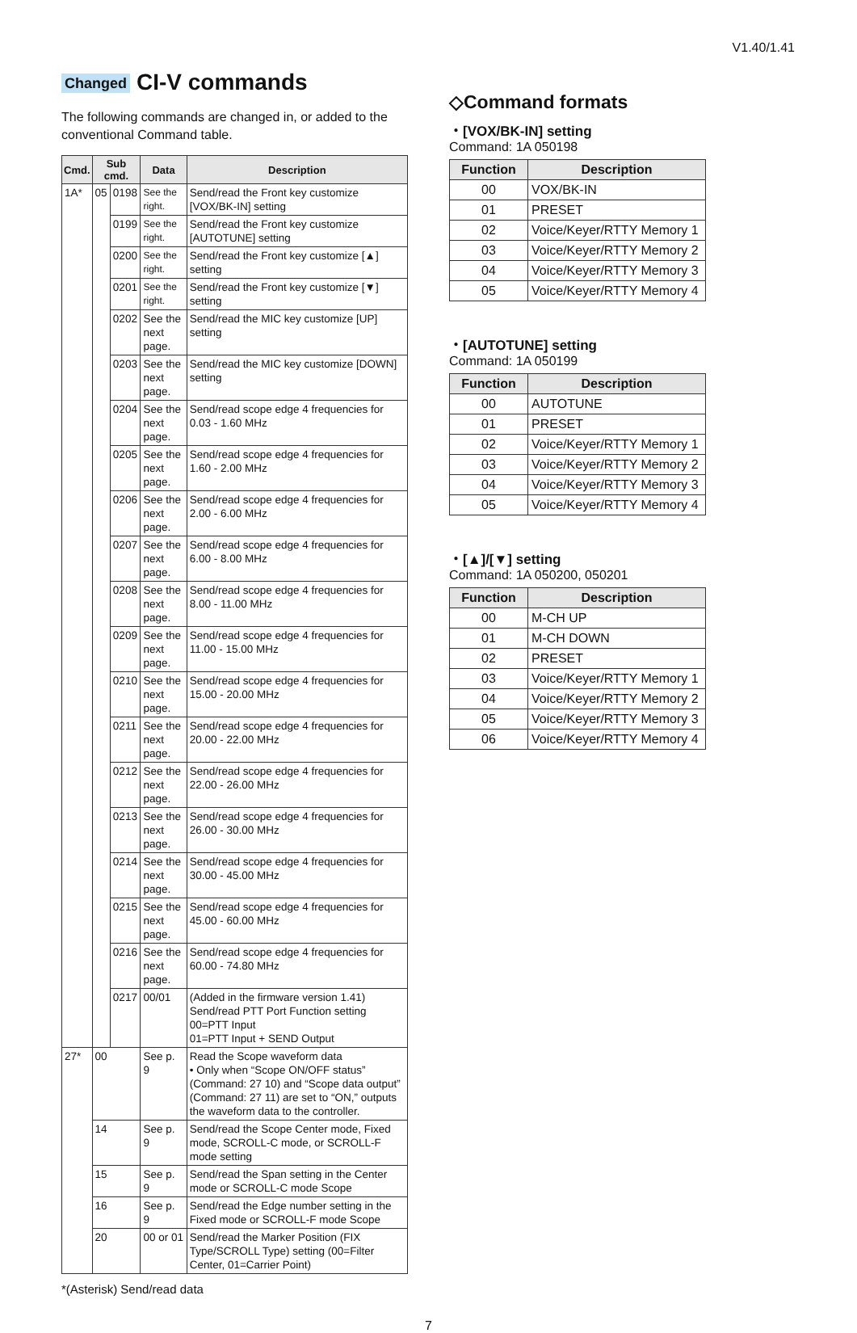V1.40/1.41
Changed CI-V commands
The following commands are changed in, or added to the conventional Command table.
| Cmd. | Sub cmd. | | Data | Description |
| --- | --- | --- | --- | --- |
| 1A* | 05 | 0198 | See the right. | Send/read the Front key customize [VOX/BK-IN] setting |
| | | 0199 | See the right. | Send/read the Front key customize [AUTOTUNE] setting |
| | | 0200 | See the right. | Send/read the Front key customize [▲] setting |
| | | 0201 | See the right. | Send/read the Front key customize [▼] setting |
| | | 0202 | See the next page. | Send/read the MIC key customize [UP] setting |
| | | 0203 | See the next page. | Send/read the MIC key customize [DOWN] setting |
| | | 0204 | See the next page. | Send/read scope edge 4 frequencies for 0.03 - 1.60 MHz |
| | | 0205 | See the next page. | Send/read scope edge 4 frequencies for 1.60 - 2.00 MHz |
| | | 0206 | See the next page. | Send/read scope edge 4 frequencies for 2.00 - 6.00 MHz |
| | | 0207 | See the next page. | Send/read scope edge 4 frequencies for 6.00 - 8.00 MHz |
| | | 0208 | See the next page. | Send/read scope edge 4 frequencies for 8.00 - 11.00 MHz |
| | | 0209 | See the next page. | Send/read scope edge 4 frequencies for 11.00 - 15.00 MHz |
| | | 0210 | See the next page. | Send/read scope edge 4 frequencies for 15.00 - 20.00 MHz |
| | | 0211 | See the next page. | Send/read scope edge 4 frequencies for 20.00 - 22.00 MHz |
| | | 0212 | See the next page. | Send/read scope edge 4 frequencies for 22.00 - 26.00 MHz |
| | | 0213 | See the next page. | Send/read scope edge 4 frequencies for 26.00 - 30.00 MHz |
| | | 0214 | See the next page. | Send/read scope edge 4 frequencies for 30.00 - 45.00 MHz |
| | | 0215 | See the next page. | Send/read scope edge 4 frequencies for 45.00 - 60.00 MHz |
| | | 0216 | See the next page. | Send/read scope edge 4 frequencies for 60.00 - 74.80 MHz |
| | | 0217 | 00/01 | (Added in the firmware version 1.41) Send/read PTT Port Function setting 00=PTT Input 01=PTT Input + SEND Output |
| 27* | 00 | | See p. 9 | Read the Scope waveform data • Only when “Scope ON/OFF status” (Command: 27 10) and “Scope data output” (Command: 27 11) are set to “ON,” outputs the waveform data to the controller. |
| | 14 | | See p. 9 | Send/read the Scope Center mode, Fixed mode, SCROLL-C mode, or SCROLL-F mode setting |
| | 15 | | See p. 9 | Send/read the Span setting in the Center mode or SCROLL-C mode Scope |
| | 16 | | See p. 9 | Send/read the Edge number setting in the Fixed mode or SCROLL-F mode Scope |
| | 20 | | 00 or 01 | Send/read the Marker Position (FIX Type/SCROLL Type) setting (00=Filter Center, 01=Carrier Point) |
*(Asterisk) Send/read data
◇Command formats
・[VOX/BK-IN] setting
Command: 1A 050198
| Function | Description |
| --- | --- |
| 00 | VOX/BK-IN |
| 01 | PRESET |
| 02 | Voice/Keyer/RTTY Memory 1 |
| 03 | Voice/Keyer/RTTY Memory 2 |
| 04 | Voice/Keyer/RTTY Memory 3 |
| 05 | Voice/Keyer/RTTY Memory 4 |
・[AUTOTUNE] setting
Command: 1A 050199
| Function | Description |
| --- | --- |
| 00 | AUTOTUNE |
| 01 | PRESET |
| 02 | Voice/Keyer/RTTY Memory 1 |
| 03 | Voice/Keyer/RTTY Memory 2 |
| 04 | Voice/Keyer/RTTY Memory 3 |
| 05 | Voice/Keyer/RTTY Memory 4 |
・[▲]/[▼] setting
Command: 1A 050200, 050201
| Function | Description |
| --- | --- |
| 00 | M-CH UP |
| 01 | M-CH DOWN |
| 02 | PRESET |
| 03 | Voice/Keyer/RTTY Memory 1 |
| 04 | Voice/Keyer/RTTY Memory 2 |
| 05 | Voice/Keyer/RTTY Memory 3 |
| 06 | Voice/Keyer/RTTY Memory 4 |
7